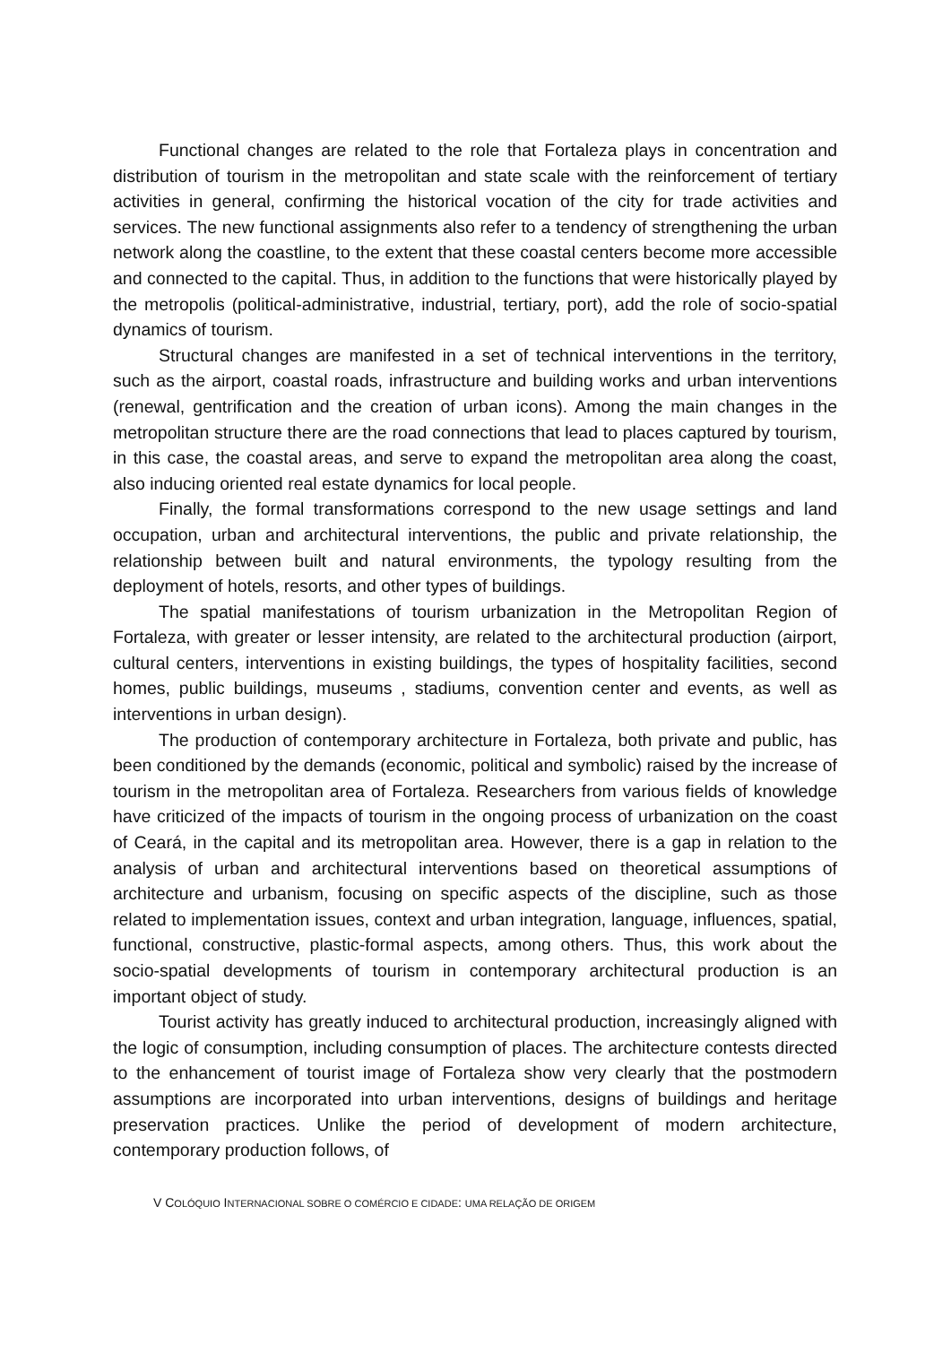Functional changes are related to the role that Fortaleza plays in concentration and distribution of tourism in the metropolitan and state scale with the reinforcement of tertiary activities in general, confirming the historical vocation of the city for trade activities and services. The new functional assignments also refer to a tendency of strengthening the urban network along the coastline, to the extent that these coastal centers become more accessible and connected to the capital. Thus, in addition to the functions that were historically played by the metropolis (political-administrative, industrial, tertiary, port), add the role of socio-spatial dynamics of tourism.
Structural changes are manifested in a set of technical interventions in the territory, such as the airport, coastal roads, infrastructure and building works and urban interventions (renewal, gentrification and the creation of urban icons). Among the main changes in the metropolitan structure there are the road connections that lead to places captured by tourism, in this case, the coastal areas, and serve to expand the metropolitan area along the coast, also inducing oriented real estate dynamics for local people.
Finally, the formal transformations correspond to the new usage settings and land occupation, urban and architectural interventions, the public and private relationship, the relationship between built and natural environments, the typology resulting from the deployment of hotels, resorts, and other types of buildings.
The spatial manifestations of tourism urbanization in the Metropolitan Region of Fortaleza, with greater or lesser intensity, are related to the architectural production (airport, cultural centers, interventions in existing buildings, the types of hospitality facilities, second homes, public buildings, museums , stadiums, convention center and events, as well as interventions in urban design).
The production of contemporary architecture in Fortaleza, both private and public, has been conditioned by the demands (economic, political and symbolic) raised by the increase of tourism in the metropolitan area of Fortaleza. Researchers from various fields of knowledge have criticized of the impacts of tourism in the ongoing process of urbanization on the coast of Ceará, in the capital and its metropolitan area. However, there is a gap in relation to the analysis of urban and architectural interventions based on theoretical assumptions of architecture and urbanism, focusing on specific aspects of the discipline, such as those related to implementation issues, context and urban integration, language, influences, spatial, functional, constructive, plastic-formal aspects, among others. Thus, this work about the socio-spatial developments of tourism in contemporary architectural production is an important object of study.
Tourist activity has greatly induced to architectural production, increasingly aligned with the logic of consumption, including consumption of places. The architecture contests directed to the enhancement of tourist image of Fortaleza show very clearly that the postmodern assumptions are incorporated into urban interventions, designs of buildings and heritage preservation practices. Unlike the period of development of modern architecture, contemporary production follows, of
V COLÓQUIO INTERNACIONAL SOBRE O COMÉRCIO E CIDADE: UMA RELAÇÃO DE ORIGEM